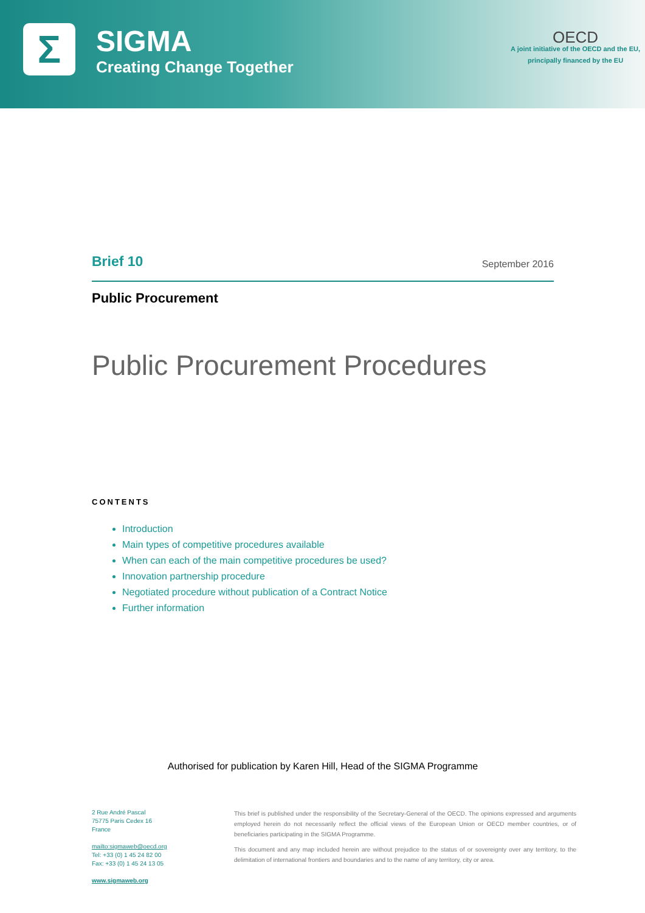Σ
SIGMA
Creating Change Together
OECD
A joint initiative of the OECD and the EU,
principally financed by the EU
Brief 10 September 2016
Public Procurement
Public Procurement Procedures
CONTENTS
Introduction
Main types of competitive procedures available
When can each of the main competitive procedures be used?
Innovation partnership procedure
Negotiated procedure without publication of a Contract Notice
Further information
Authorised for publication by Karen Hill, Head of the SIGMA Programme
2 Rue André Pascal
75775 Paris Cedex 16
France
mailto:sigmaweb@oecd.org
Tel: +33 (0) 1 45 24 82 00
Fax: +33 (0) 1 45 24 13 05
www.sigmaweb.org
This brief is published under the responsibility of the Secretary-General of the OECD. The opinions expressed and arguments employed herein do not necessarily reflect the official views of the European Union or OECD member countries, or of beneficiaries participating in the SIGMA Programme.
This document and any map included herein are without prejudice to the status of or sovereignty over any territory, to the delimitation of international frontiers and boundaries and to the name of any territory, city or area.